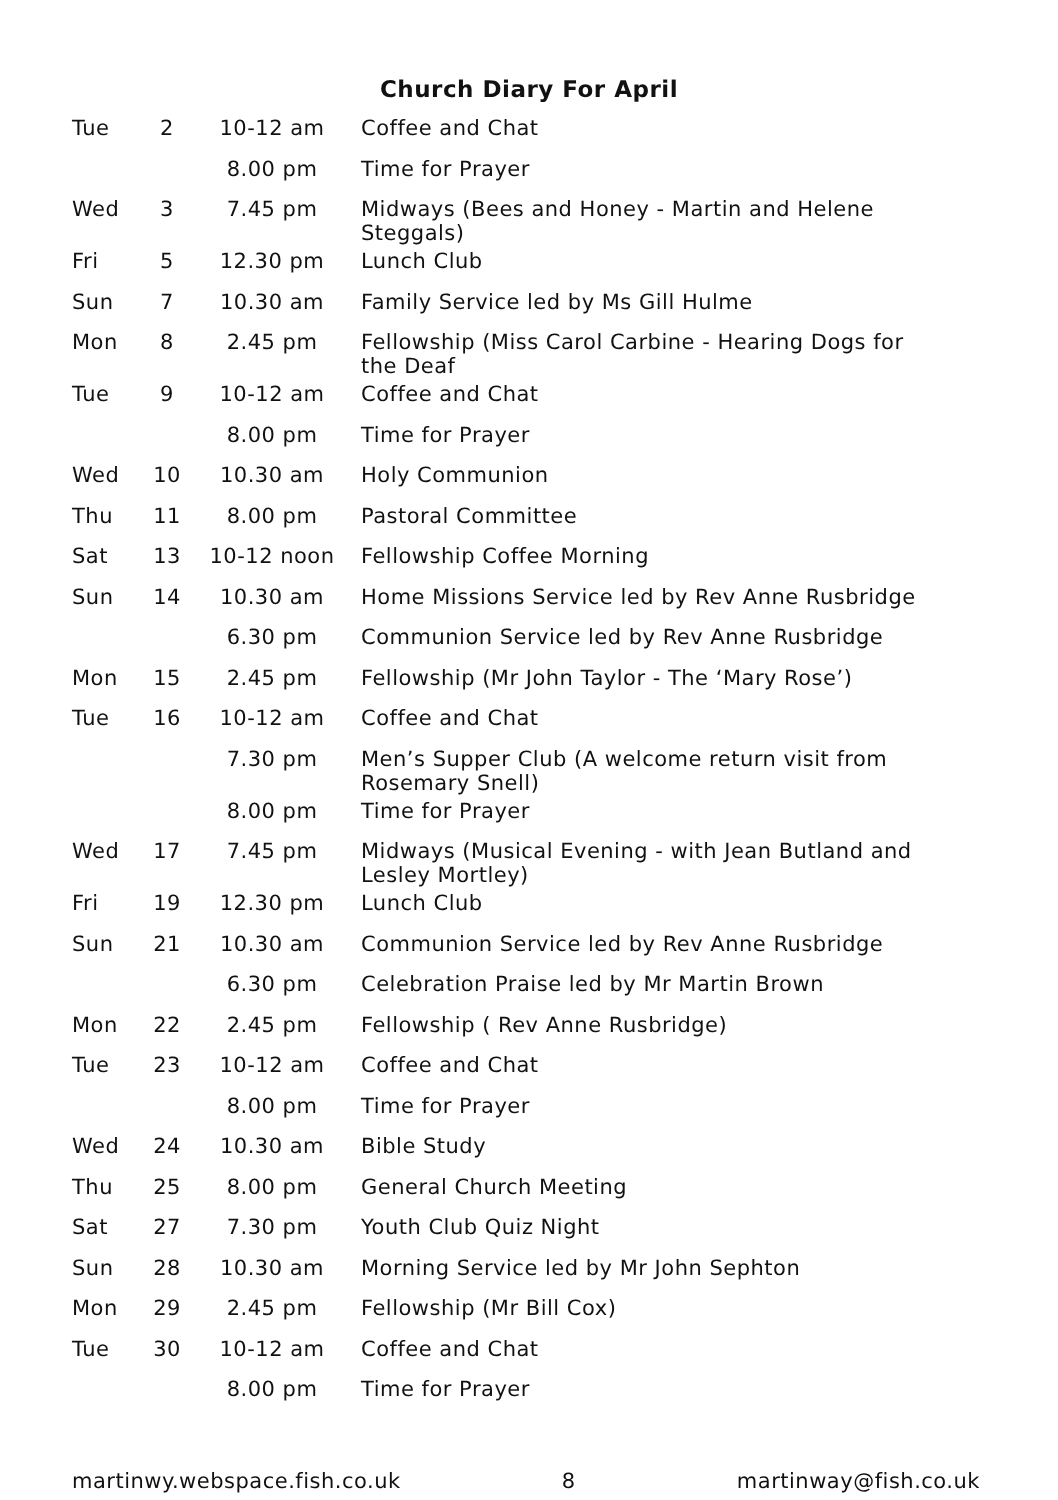Church Diary For April
| Tue | 2 | 10-12 am | Coffee and Chat |
| | | 8.00 pm | Time for Prayer |
| Wed | 3 | 7.45 pm | Midways (Bees and Honey - Martin and Helene Steggals) |
| Fri | 5 | 12.30 pm | Lunch Club |
| Sun | 7 | 10.30 am | Family Service led by Ms Gill Hulme |
| Mon | 8 | 2.45 pm | Fellowship (Miss Carol Carbine - Hearing Dogs for the Deaf |
| Tue | 9 | 10-12 am | Coffee and Chat |
| | | 8.00 pm | Time for Prayer |
| Wed | 10 | 10.30 am | Holy Communion |
| Thu | 11 | 8.00 pm | Pastoral Committee |
| Sat | 13 | 10-12 noon | Fellowship Coffee Morning |
| Sun | 14 | 10.30 am | Home Missions Service led by Rev Anne Rusbridge |
| | | 6.30 pm | Communion Service led by Rev Anne Rusbridge |
| Mon | 15 | 2.45 pm | Fellowship (Mr John Taylor - The ‘Mary Rose’) |
| Tue | 16 | 10-12 am | Coffee and Chat |
| | | 7.30 pm | Men’s Supper Club (A welcome return visit from Rosemary Snell) |
| | | 8.00 pm | Time for Prayer |
| Wed | 17 | 7.45 pm | Midways (Musical Evening - with Jean Butland and Lesley Mortley) |
| Fri | 19 | 12.30 pm | Lunch Club |
| Sun | 21 | 10.30 am | Communion Service led by Rev Anne Rusbridge |
| | | 6.30 pm | Celebration Praise led by Mr Martin Brown |
| Mon | 22 | 2.45 pm | Fellowship ( Rev Anne Rusbridge) |
| Tue | 23 | 10-12 am | Coffee and Chat |
| | | 8.00 pm | Time for Prayer |
| Wed | 24 | 10.30 am | Bible Study |
| Thu | 25 | 8.00 pm | General Church Meeting |
| Sat | 27 | 7.30 pm | Youth Club Quiz Night |
| Sun | 28 | 10.30 am | Morning Service led by Mr John Sephton |
| Mon | 29 | 2.45 pm | Fellowship (Mr Bill Cox) |
| Tue | 30 | 10-12 am | Coffee and Chat |
| | | 8.00 pm | Time for Prayer |
martinwy.webspace.fish.co.uk 8 martinway@fish.co.uk